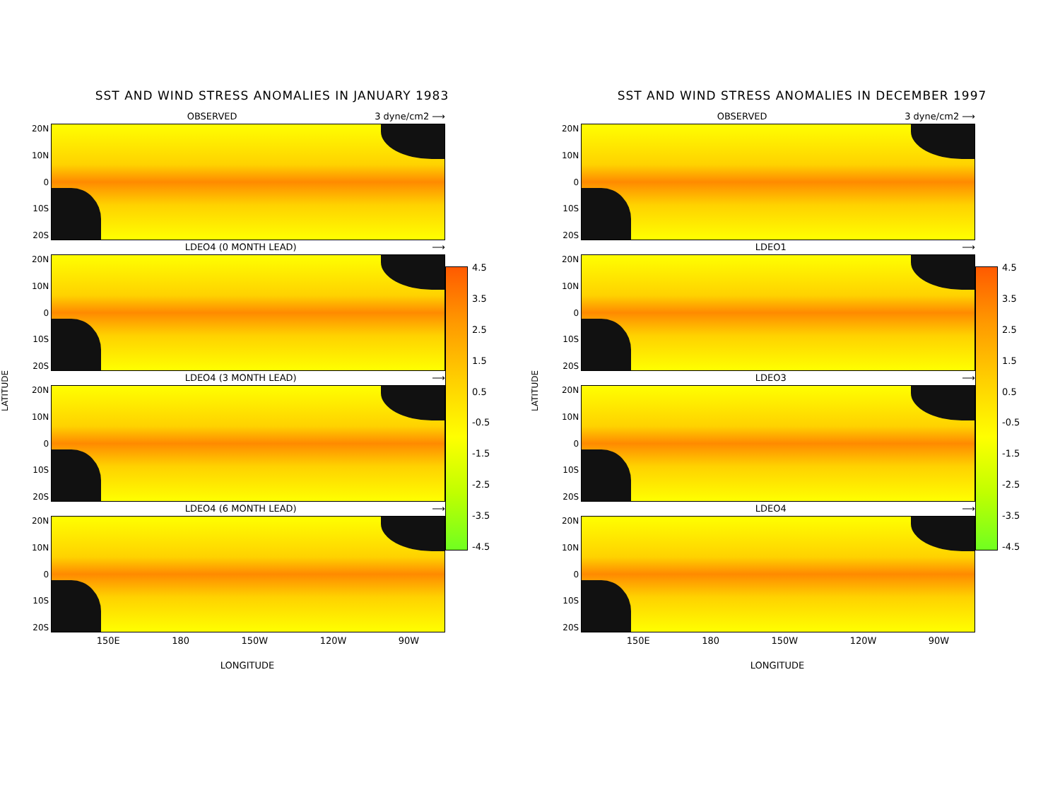SST AND WIND STRESS ANOMALIES IN JANUARY 1983
LATITUDE
OBSERVED 3 dyne/cm2 ⟶
20N
10N
0
10S
20S
LDEO4 (0 MONTH LEAD) ⟶
20N
10N
0
10S
20S
LDEO4 (3 MONTH LEAD) ⟶
20N
10N
0
10S
20S
LDEO4 (6 MONTH LEAD) ⟶
20N
10N
0
10S
20S
150E 180 150W 120W 90W
LONGITUDE
4.5
3.5
2.5
1.5
0.5
-0.5
-1.5
-2.5
-3.5
-4.5
SST AND WIND STRESS ANOMALIES IN DECEMBER 1997
LATITUDE
OBSERVED 3 dyne/cm2 ⟶
20N
10N
0
10S
20S
LDEO1 ⟶
20N
10N
0
10S
20S
LDEO3 ⟶
20N
10N
0
10S
20S
LDEO4 ⟶
20N
10N
0
10S
20S
150E 180 150W 120W 90W
LONGITUDE
4.5
3.5
2.5
1.5
0.5
-0.5
-1.5
-2.5
-3.5
-4.5